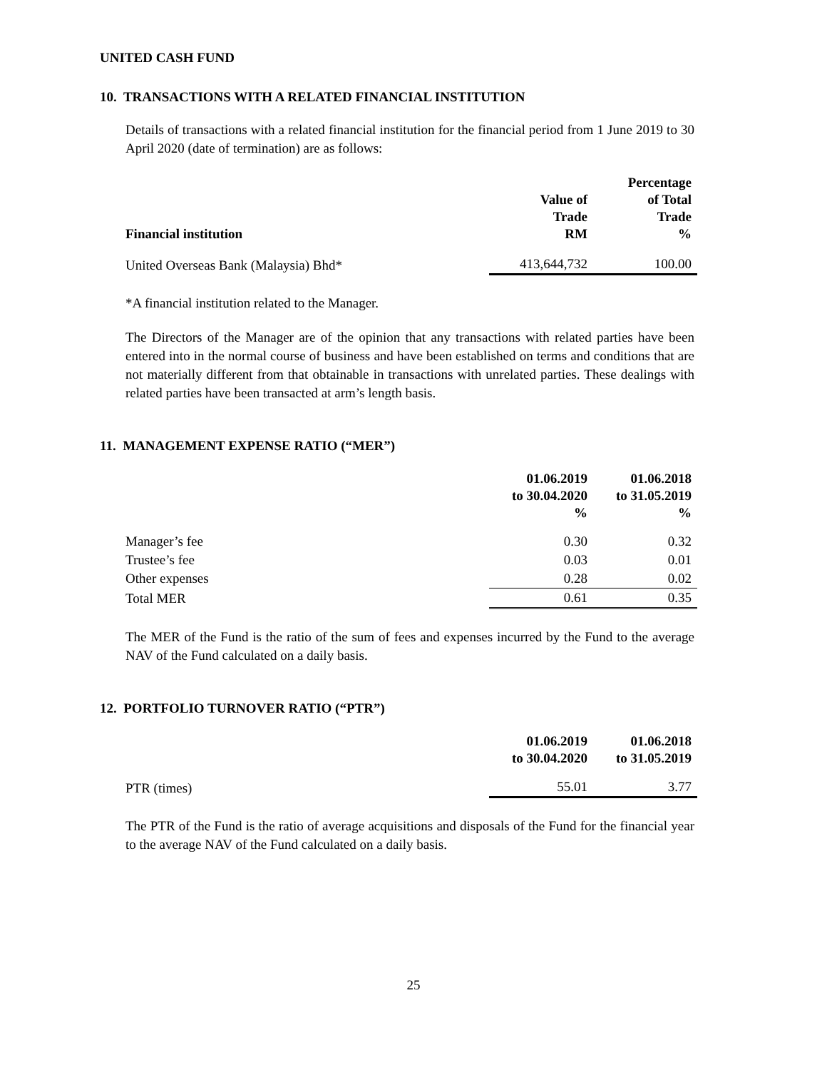UNITED CASH FUND
10. TRANSACTIONS WITH A RELATED FINANCIAL INSTITUTION
Details of transactions with a related financial institution for the financial period from 1 June 2019 to 30 April 2020 (date of termination) are as follows:
| Financial institution | Value of Trade RM | Percentage of Total Trade % |
| --- | --- | --- |
| United Overseas Bank (Malaysia) Bhd* | 413,644,732 | 100.00 |
*A financial institution related to the Manager.
The Directors of the Manager are of the opinion that any transactions with related parties have been entered into in the normal course of business and have been established on terms and conditions that are not materially different from that obtainable in transactions with unrelated parties. These dealings with related parties have been transacted at arm’s length basis.
11. MANAGEMENT EXPENSE RATIO (“MER”)
| | 01.06.2019 to 30.04.2020 % | 01.06.2018 to 31.05.2019 % |
| --- | --- | --- |
| Manager’s fee | 0.30 | 0.32 |
| Trustee’s fee | 0.03 | 0.01 |
| Other expenses | 0.28 | 0.02 |
| Total MER | 0.61 | 0.35 |
The MER of the Fund is the ratio of the sum of fees and expenses incurred by the Fund to the average NAV of the Fund calculated on a daily basis.
12. PORTFOLIO TURNOVER RATIO (“PTR”)
| | 01.06.2019 to 30.04.2020 | 01.06.2018 to 31.05.2019 |
| --- | --- | --- |
| PTR (times) | 55.01 | 3.77 |
The PTR of the Fund is the ratio of average acquisitions and disposals of the Fund for the financial year to the average NAV of the Fund calculated on a daily basis.
25